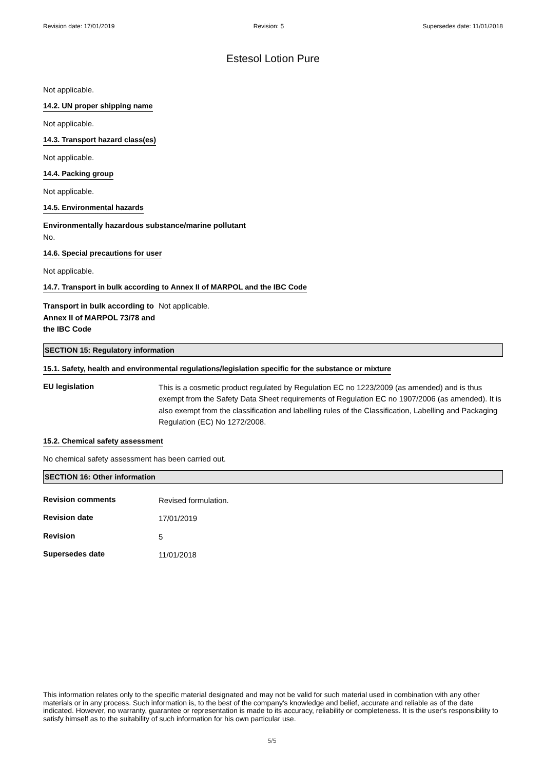Revision date: 17/01/2019 Revision: 5 Supersedes date: 11/01/2018
Estesol Lotion Pure
Not applicable.
14.2. UN proper shipping name
Not applicable.
14.3. Transport hazard class(es)
Not applicable.
14.4. Packing group
Not applicable.
14.5. Environmental hazards
Environmentally hazardous substance/marine pollutant
No.
14.6. Special precautions for user
Not applicable.
14.7. Transport in bulk according to Annex II of MARPOL and the IBC Code
Transport in bulk according to Annex II of MARPOL 73/78 and the IBC Code
Not applicable.
SECTION 15: Regulatory information
15.1. Safety, health and environmental regulations/legislation specific for the substance or mixture
EU legislation
This is a cosmetic product regulated by Regulation EC no 1223/2009 (as amended) and is thus exempt from the Safety Data Sheet requirements of Regulation EC no 1907/2006 (as amended). It is also exempt from the classification and labelling rules of the Classification, Labelling and Packaging Regulation (EC) No 1272/2008.
15.2. Chemical safety assessment
No chemical safety assessment has been carried out.
SECTION 16: Other information
Revision comments
Revised formulation.
Revision date
17/01/2019
Revision
5
Supersedes date
11/01/2018
This information relates only to the specific material designated and may not be valid for such material used in combination with any other materials or in any process. Such information is, to the best of the company's knowledge and belief, accurate and reliable as of the date indicated. However, no warranty, guarantee or representation is made to its accuracy, reliability or completeness. It is the user's responsibility to satisfy himself as to the suitability of such information for his own particular use.
5/5